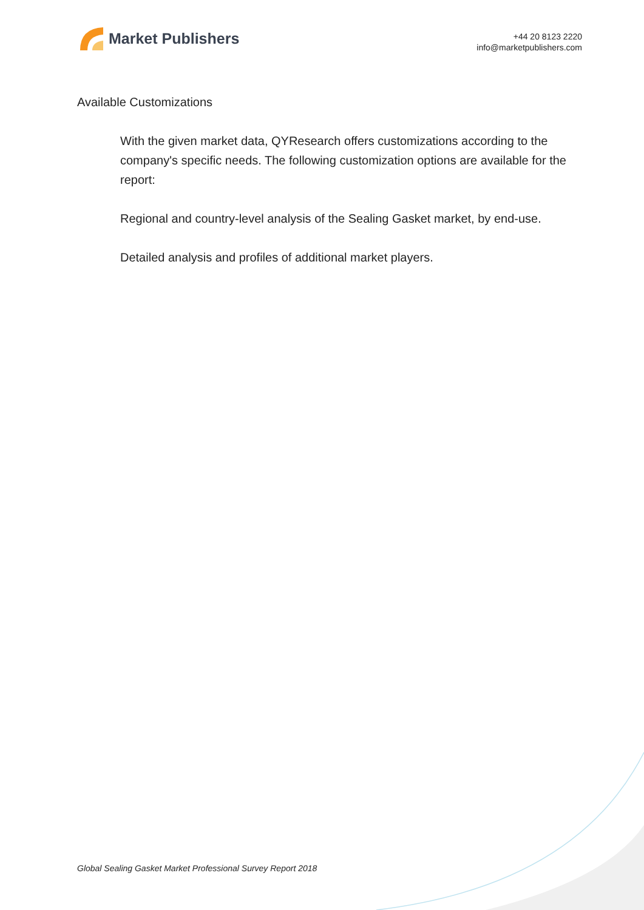Market Publishers
+44 20 8123 2220
info@marketpublishers.com
Available Customizations
With the given market data, QYResearch offers customizations according to the company's specific needs. The following customization options are available for the report:
Regional and country-level analysis of the Sealing Gasket market, by end-use.
Detailed analysis and profiles of additional market players.
Global Sealing Gasket Market Professional Survey Report 2018